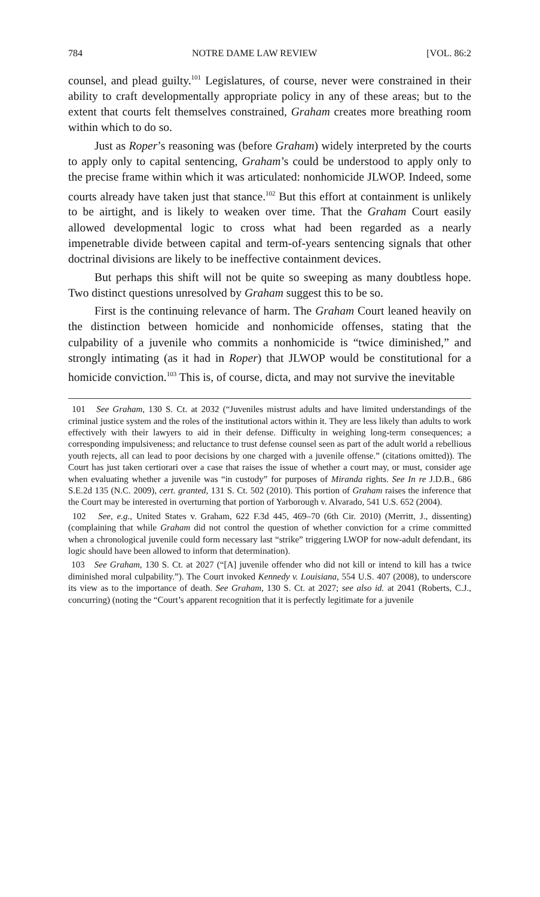784 NOTRE DAME LAW REVIEW [VOL. 86:2
counsel, and plead guilty.<sup>101</sup> Legislatures, of course, never were constrained in their ability to craft developmentally appropriate policy in any of these areas; but to the extent that courts felt themselves constrained, Graham creates more breathing room within which to do so.
Just as Roper’s reasoning was (before Graham) widely interpreted by the courts to apply only to capital sentencing, Graham’s could be understood to apply only to the precise frame within which it was articulated: nonhomicide JLWOP. Indeed, some courts already have taken just that stance.<sup>102</sup> But this effort at containment is unlikely to be airtight, and is likely to weaken over time. That the Graham Court easily allowed developmental logic to cross what had been regarded as a nearly impenetrable divide between capital and term-of-years sentencing signals that other doctrinal divisions are likely to be ineffective containment devices.
But perhaps this shift will not be quite so sweeping as many doubtless hope. Two distinct questions unresolved by Graham suggest this to be so.
First is the continuing relevance of harm. The Graham Court leaned heavily on the distinction between homicide and nonhomicide offenses, stating that the culpability of a juvenile who commits a nonhomicide is “twice diminished,” and strongly intimating (as it had in Roper) that JLWOP would be constitutional for a homicide conviction.<sup>103</sup> This is, of course, dicta, and may not survive the inevitable
101 See Graham, 130 S. Ct. at 2032 (“Juveniles mistrust adults and have limited understandings of the criminal justice system and the roles of the institutional actors within it. They are less likely than adults to work effectively with their lawyers to aid in their defense. Difficulty in weighing long-term consequences; a corresponding impulsiveness; and reluctance to trust defense counsel seen as part of the adult world a rebellious youth rejects, all can lead to poor decisions by one charged with a juvenile offense.” (citations omitted)). The Court has just taken certiorari over a case that raises the issue of whether a court may, or must, consider age when evaluating whether a juvenile was “in custody” for purposes of Miranda rights. See In re J.D.B., 686 S.E.2d 135 (N.C. 2009), cert. granted, 131 S. Ct. 502 (2010). This portion of Graham raises the inference that the Court may be interested in overturning that portion of Yarborough v. Alvarado, 541 U.S. 652 (2004).
102 See, e.g., United States v. Graham, 622 F.3d 445, 469–70 (6th Cir. 2010) (Merritt, J., dissenting) (complaining that while Graham did not control the question of whether conviction for a crime committed when a chronological juvenile could form necessary last “strike” triggering LWOP for now-adult defendant, its logic should have been allowed to inform that determination).
103 See Graham, 130 S. Ct. at 2027 (“[A] juvenile offender who did not kill or intend to kill has a twice diminished moral culpability.”). The Court invoked Kennedy v. Louisiana, 554 U.S. 407 (2008), to underscore its view as to the importance of death. See Graham, 130 S. Ct. at 2027; see also id. at 2041 (Roberts, C.J., concurring) (noting the “Court’s apparent recognition that it is perfectly legitimate for a juvenile